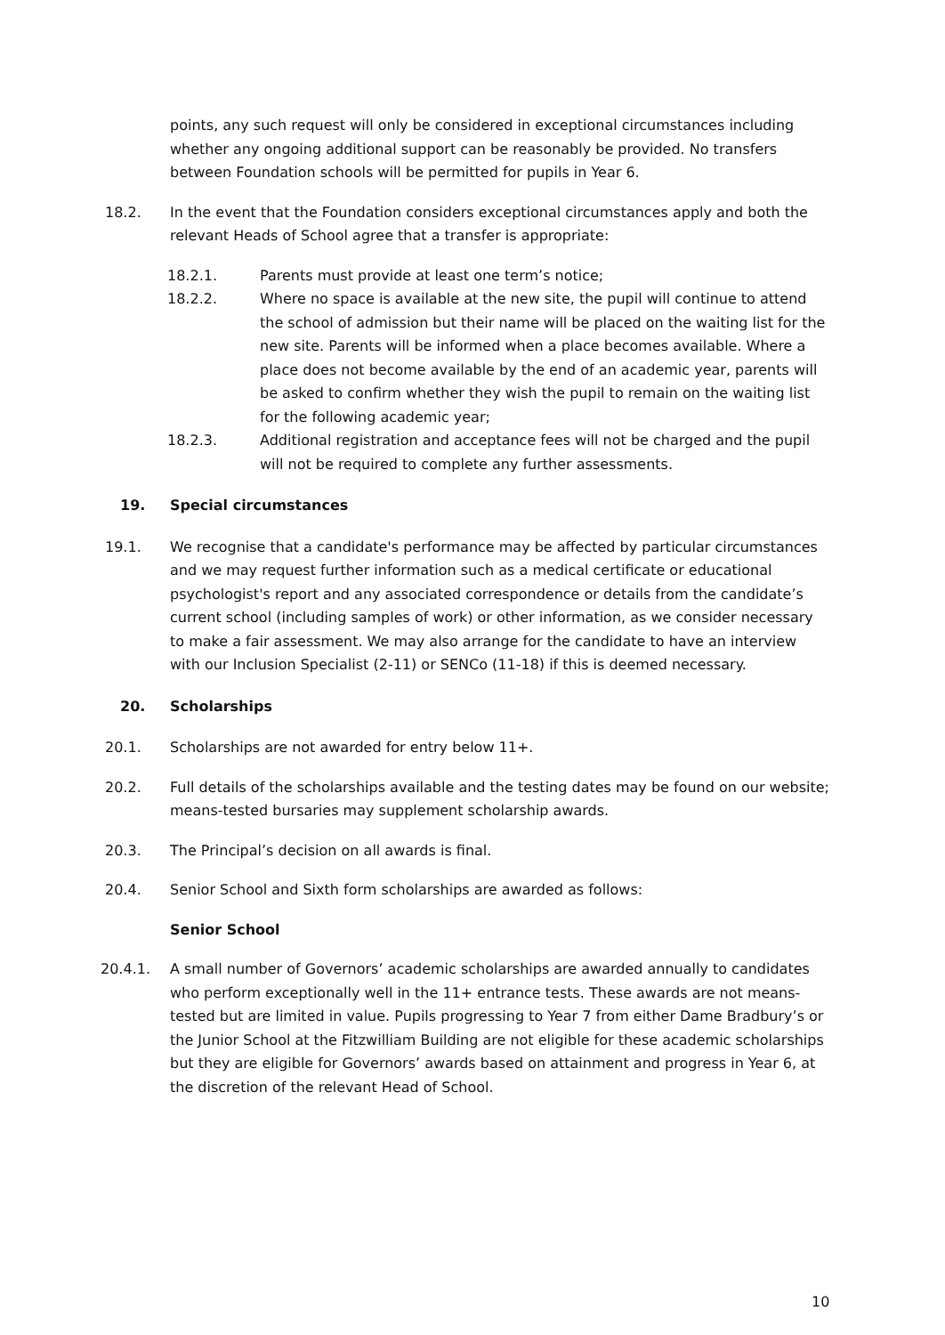points, any such request will only be considered in exceptional circumstances including whether any ongoing additional support can be reasonably be provided. No transfers between Foundation schools will be permitted for pupils in Year 6.
18.2. In the event that the Foundation considers exceptional circumstances apply and both the relevant Heads of School agree that a transfer is appropriate:
18.2.1. Parents must provide at least one term’s notice;
18.2.2. Where no space is available at the new site, the pupil will continue to attend the school of admission but their name will be placed on the waiting list for the new site. Parents will be informed when a place becomes available. Where a place does not become available by the end of an academic year, parents will be asked to confirm whether they wish the pupil to remain on the waiting list for the following academic year;
18.2.3. Additional registration and acceptance fees will not be charged and the pupil will not be required to complete any further assessments.
19. Special circumstances
19.1. We recognise that a candidate's performance may be affected by particular circumstances and we may request further information such as a medical certificate or educational psychologist's report and any associated correspondence or details from the candidate’s current school (including samples of work) or other information, as we consider necessary to make a fair assessment. We may also arrange for the candidate to have an interview with our Inclusion Specialist (2-11) or SENCo (11-18) if this is deemed necessary.
20. Scholarships
20.1. Scholarships are not awarded for entry below 11+.
20.2. Full details of the scholarships available and the testing dates may be found on our website; means-tested bursaries may supplement scholarship awards.
20.3. The Principal’s decision on all awards is final.
20.4. Senior School and Sixth form scholarships are awarded as follows:
Senior School
20.4.1. A small number of Governors’ academic scholarships are awarded annually to candidates who perform exceptionally well in the 11+ entrance tests. These awards are not means-tested but are limited in value. Pupils progressing to Year 7 from either Dame Bradbury’s or the Junior School at the Fitzwilliam Building are not eligible for these academic scholarships but they are eligible for Governors’ awards based on attainment and progress in Year 6, at the discretion of the relevant Head of School.
10